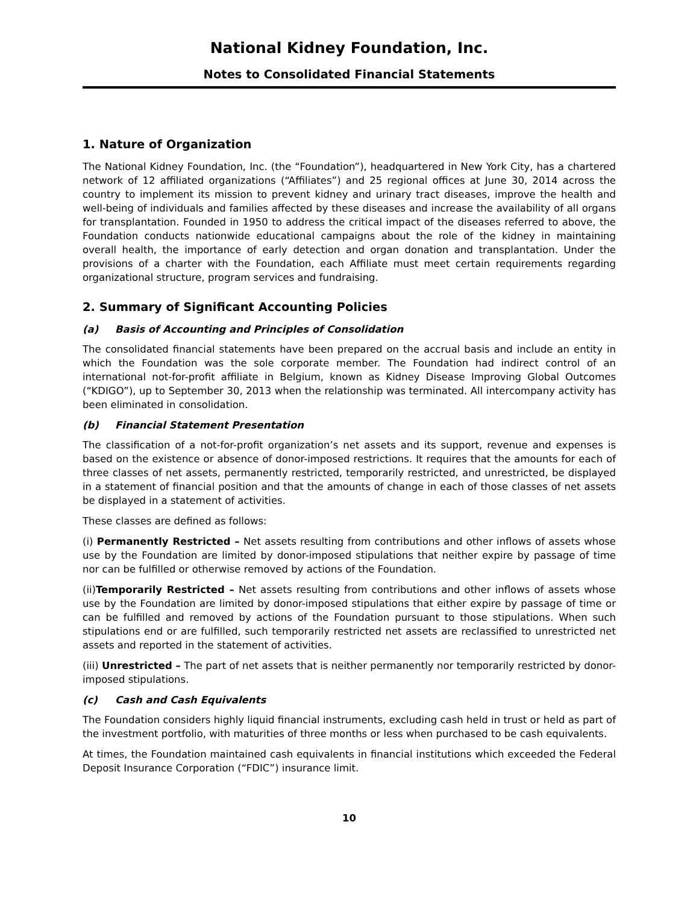National Kidney Foundation, Inc.
Notes to Consolidated Financial Statements
1. Nature of Organization
The National Kidney Foundation, Inc. (the “Foundation”), headquartered in New York City, has a chartered network of 12 affiliated organizations (“Affiliates”) and 25 regional offices at June 30, 2014 across the country to implement its mission to prevent kidney and urinary tract diseases, improve the health and well-being of individuals and families affected by these diseases and increase the availability of all organs for transplantation. Founded in 1950 to address the critical impact of the diseases referred to above, the Foundation conducts nationwide educational campaigns about the role of the kidney in maintaining overall health, the importance of early detection and organ donation and transplantation. Under the provisions of a charter with the Foundation, each Affiliate must meet certain requirements regarding organizational structure, program services and fundraising.
2. Summary of Significant Accounting Policies
(a) Basis of Accounting and Principles of Consolidation
The consolidated financial statements have been prepared on the accrual basis and include an entity in which the Foundation was the sole corporate member. The Foundation had indirect control of an international not-for-profit affiliate in Belgium, known as Kidney Disease Improving Global Outcomes (“KDIGO”), up to September 30, 2013 when the relationship was terminated. All intercompany activity has been eliminated in consolidation.
(b) Financial Statement Presentation
The classification of a not-for-profit organization’s net assets and its support, revenue and expenses is based on the existence or absence of donor-imposed restrictions. It requires that the amounts for each of three classes of net assets, permanently restricted, temporarily restricted, and unrestricted, be displayed in a statement of financial position and that the amounts of change in each of those classes of net assets be displayed in a statement of activities.
These classes are defined as follows:
(i) Permanently Restricted – Net assets resulting from contributions and other inflows of assets whose use by the Foundation are limited by donor-imposed stipulations that neither expire by passage of time nor can be fulfilled or otherwise removed by actions of the Foundation.
(ii)Temporarily Restricted – Net assets resulting from contributions and other inflows of assets whose use by the Foundation are limited by donor-imposed stipulations that either expire by passage of time or can be fulfilled and removed by actions of the Foundation pursuant to those stipulations. When such stipulations end or are fulfilled, such temporarily restricted net assets are reclassified to unrestricted net assets and reported in the statement of activities.
(iii) Unrestricted – The part of net assets that is neither permanently nor temporarily restricted by donor-imposed stipulations.
(c) Cash and Cash Equivalents
The Foundation considers highly liquid financial instruments, excluding cash held in trust or held as part of the investment portfolio, with maturities of three months or less when purchased to be cash equivalents.
At times, the Foundation maintained cash equivalents in financial institutions which exceeded the Federal Deposit Insurance Corporation (“FDIC”) insurance limit.
10